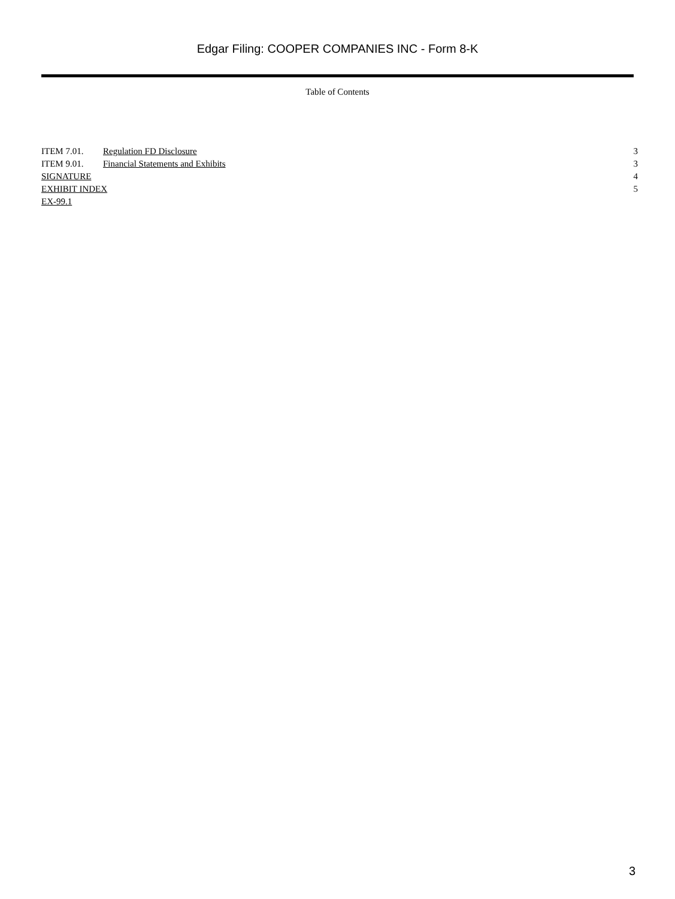Edgar Filing: COOPER COMPANIES INC - Form 8-K
Table of Contents
| ITEM 7.01. | Regulation FD Disclosure | 3 |
| ITEM 9.01. | Financial Statements and Exhibits | 3 |
| SIGNATURE | | 4 |
| EXHIBIT INDEX | | 5 |
| EX-99.1 | | |
3